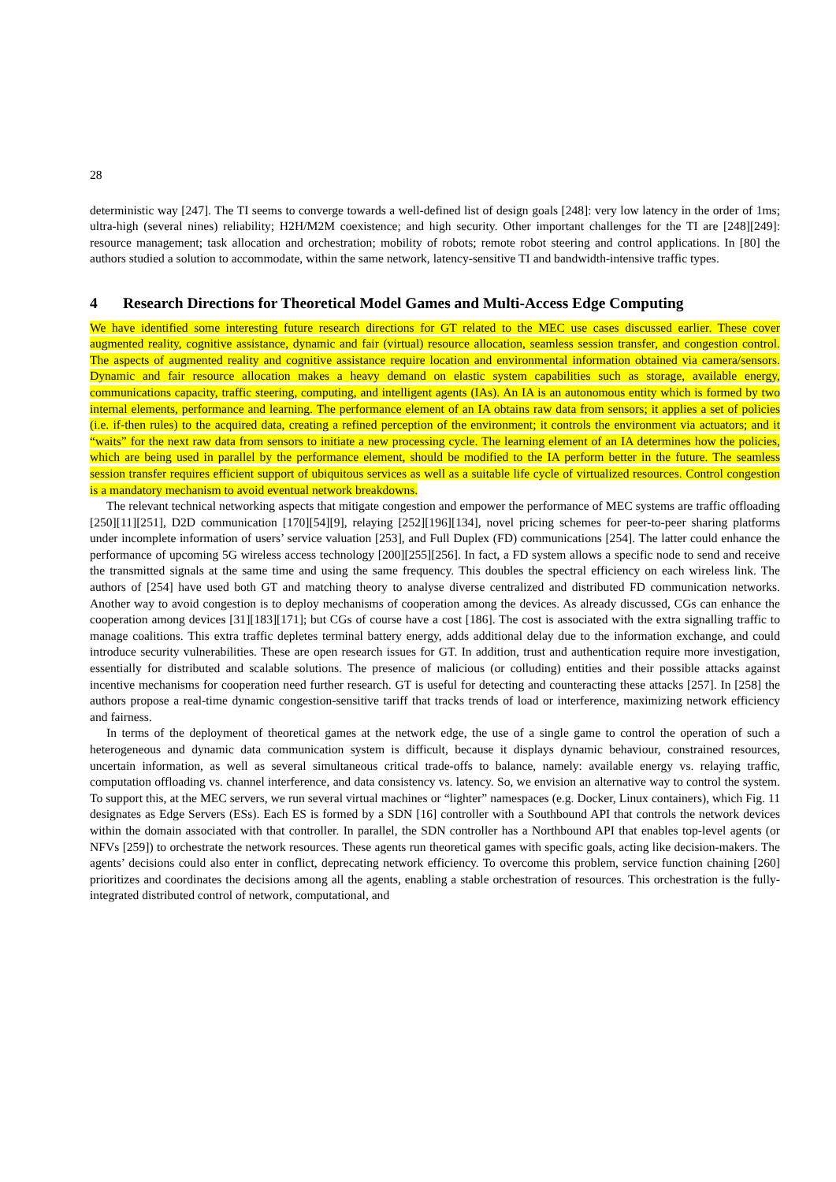28
deterministic way [247]. The TI seems to converge towards a well-defined list of design goals [248]: very low latency in the order of 1ms; ultra-high (several nines) reliability; H2H/M2M coexistence; and high security. Other important challenges for the TI are [248][249]: resource management; task allocation and orchestration; mobility of robots; remote robot steering and control applications. In [80] the authors studied a solution to accommodate, within the same network, latency-sensitive TI and bandwidth-intensive traffic types.
4 Research Directions for Theoretical Model Games and Multi-Access Edge Computing
We have identified some interesting future research directions for GT related to the MEC use cases discussed earlier. These cover augmented reality, cognitive assistance, dynamic and fair (virtual) resource allocation, seamless session transfer, and congestion control. The aspects of augmented reality and cognitive assistance require location and environmental information obtained via camera/sensors. Dynamic and fair resource allocation makes a heavy demand on elastic system capabilities such as storage, available energy, communications capacity, traffic steering, computing, and intelligent agents (IAs). An IA is an autonomous entity which is formed by two internal elements, performance and learning. The performance element of an IA obtains raw data from sensors; it applies a set of policies (i.e. if-then rules) to the acquired data, creating a refined perception of the environment; it controls the environment via actuators; and it “waits” for the next raw data from sensors to initiate a new processing cycle. The learning element of an IA determines how the policies, which are being used in parallel by the performance element, should be modified to the IA perform better in the future. The seamless session transfer requires efficient support of ubiquitous services as well as a suitable life cycle of virtualized resources. Control congestion is a mandatory mechanism to avoid eventual network breakdowns.
The relevant technical networking aspects that mitigate congestion and empower the performance of MEC systems are traffic offloading [250][11][251], D2D communication [170][54][9], relaying [252][196][134], novel pricing schemes for peer-to-peer sharing platforms under incomplete information of users’ service valuation [253], and Full Duplex (FD) communications [254]. The latter could enhance the performance of upcoming 5G wireless access technology [200][255][256]. In fact, a FD system allows a specific node to send and receive the transmitted signals at the same time and using the same frequency. This doubles the spectral efficiency on each wireless link. The authors of [254] have used both GT and matching theory to analyse diverse centralized and distributed FD communication networks. Another way to avoid congestion is to deploy mechanisms of cooperation among the devices. As already discussed, CGs can enhance the cooperation among devices [31][183][171]; but CGs of course have a cost [186]. The cost is associated with the extra signalling traffic to manage coalitions. This extra traffic depletes terminal battery energy, adds additional delay due to the information exchange, and could introduce security vulnerabilities. These are open research issues for GT. In addition, trust and authentication require more investigation, essentially for distributed and scalable solutions. The presence of malicious (or colluding) entities and their possible attacks against incentive mechanisms for cooperation need further research. GT is useful for detecting and counteracting these attacks [257]. In [258] the authors propose a real-time dynamic congestion-sensitive tariff that tracks trends of load or interference, maximizing network efficiency and fairness.
In terms of the deployment of theoretical games at the network edge, the use of a single game to control the operation of such a heterogeneous and dynamic data communication system is difficult, because it displays dynamic behaviour, constrained resources, uncertain information, as well as several simultaneous critical trade-offs to balance, namely: available energy vs. relaying traffic, computation offloading vs. channel interference, and data consistency vs. latency. So, we envision an alternative way to control the system. To support this, at the MEC servers, we run several virtual machines or “lighter” namespaces (e.g. Docker, Linux containers), which Fig. 11 designates as Edge Servers (ESs). Each ES is formed by a SDN [16] controller with a Southbound API that controls the network devices within the domain associated with that controller. In parallel, the SDN controller has a Northbound API that enables top-level agents (or NFVs [259]) to orchestrate the network resources. These agents run theoretical games with specific goals, acting like decision-makers. The agents’ decisions could also enter in conflict, deprecating network efficiency. To overcome this problem, service function chaining [260] prioritizes and coordinates the decisions among all the agents, enabling a stable orchestration of resources. This orchestration is the fully-integrated distributed control of network, computational, and